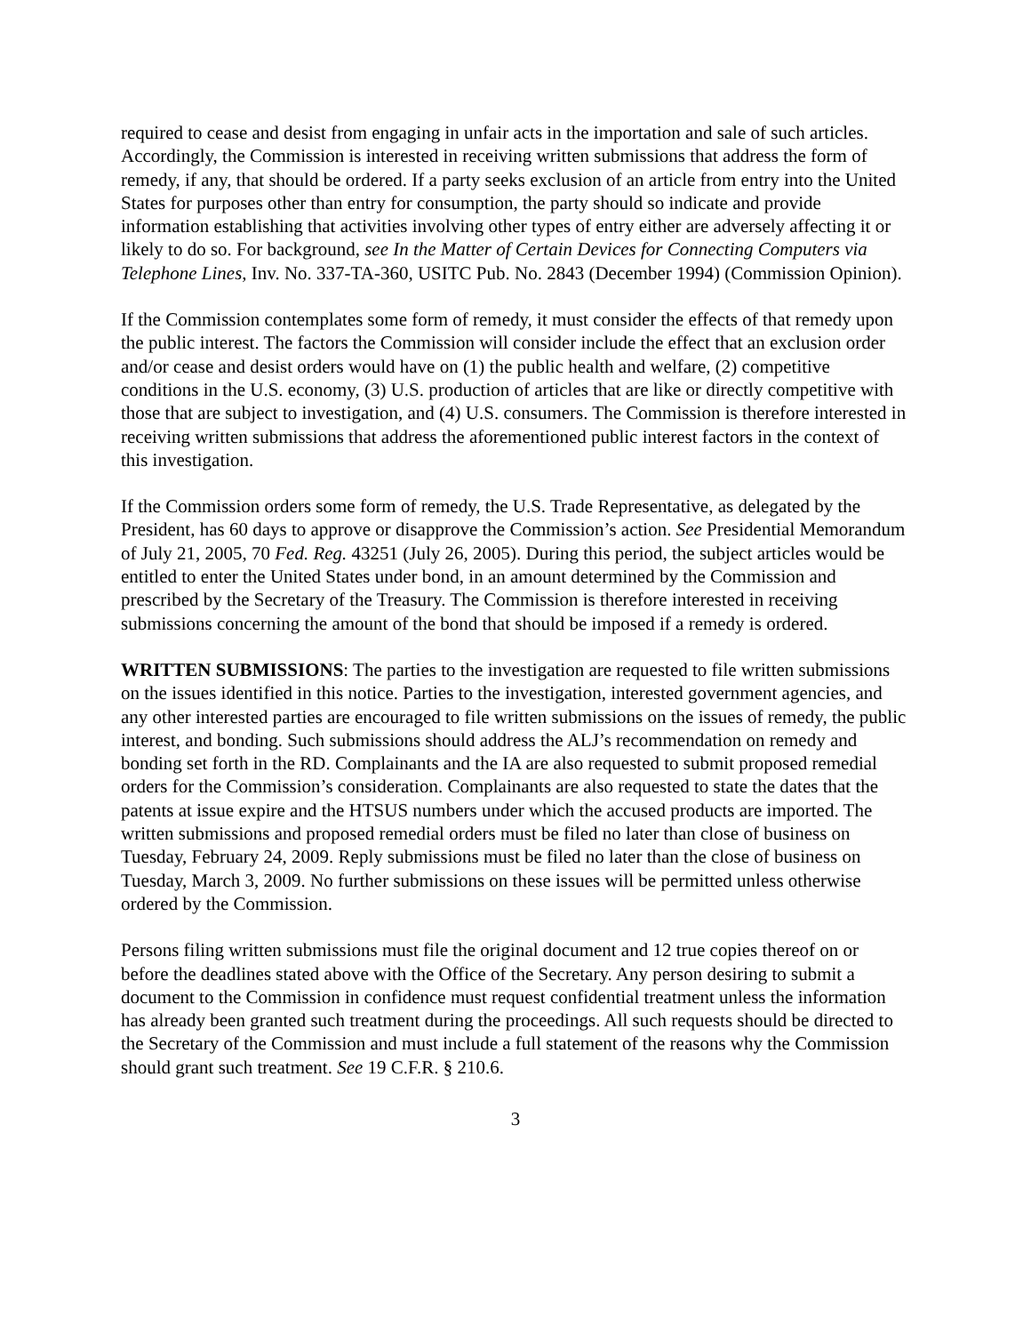required to cease and desist from engaging in unfair acts in the importation and sale of such articles. Accordingly, the Commission is interested in receiving written submissions that address the form of remedy, if any, that should be ordered. If a party seeks exclusion of an article from entry into the United States for purposes other than entry for consumption, the party should so indicate and provide information establishing that activities involving other types of entry either are adversely affecting it or likely to do so. For background, see In the Matter of Certain Devices for Connecting Computers via Telephone Lines, Inv. No. 337-TA-360, USITC Pub. No. 2843 (December 1994) (Commission Opinion).
If the Commission contemplates some form of remedy, it must consider the effects of that remedy upon the public interest. The factors the Commission will consider include the effect that an exclusion order and/or cease and desist orders would have on (1) the public health and welfare, (2) competitive conditions in the U.S. economy, (3) U.S. production of articles that are like or directly competitive with those that are subject to investigation, and (4) U.S. consumers. The Commission is therefore interested in receiving written submissions that address the aforementioned public interest factors in the context of this investigation.
If the Commission orders some form of remedy, the U.S. Trade Representative, as delegated by the President, has 60 days to approve or disapprove the Commission’s action. See Presidential Memorandum of July 21, 2005, 70 Fed. Reg. 43251 (July 26, 2005). During this period, the subject articles would be entitled to enter the United States under bond, in an amount determined by the Commission and prescribed by the Secretary of the Treasury. The Commission is therefore interested in receiving submissions concerning the amount of the bond that should be imposed if a remedy is ordered.
WRITTEN SUBMISSIONS: The parties to the investigation are requested to file written submissions on the issues identified in this notice. Parties to the investigation, interested government agencies, and any other interested parties are encouraged to file written submissions on the issues of remedy, the public interest, and bonding. Such submissions should address the ALJ’s recommendation on remedy and bonding set forth in the RD. Complainants and the IA are also requested to submit proposed remedial orders for the Commission’s consideration. Complainants are also requested to state the dates that the patents at issue expire and the HTSUS numbers under which the accused products are imported. The written submissions and proposed remedial orders must be filed no later than close of business on Tuesday, February 24, 2009. Reply submissions must be filed no later than the close of business on Tuesday, March 3, 2009. No further submissions on these issues will be permitted unless otherwise ordered by the Commission.
Persons filing written submissions must file the original document and 12 true copies thereof on or before the deadlines stated above with the Office of the Secretary. Any person desiring to submit a document to the Commission in confidence must request confidential treatment unless the information has already been granted such treatment during the proceedings. All such requests should be directed to the Secretary of the Commission and must include a full statement of the reasons why the Commission should grant such treatment. See 19 C.F.R. § 210.6.
3